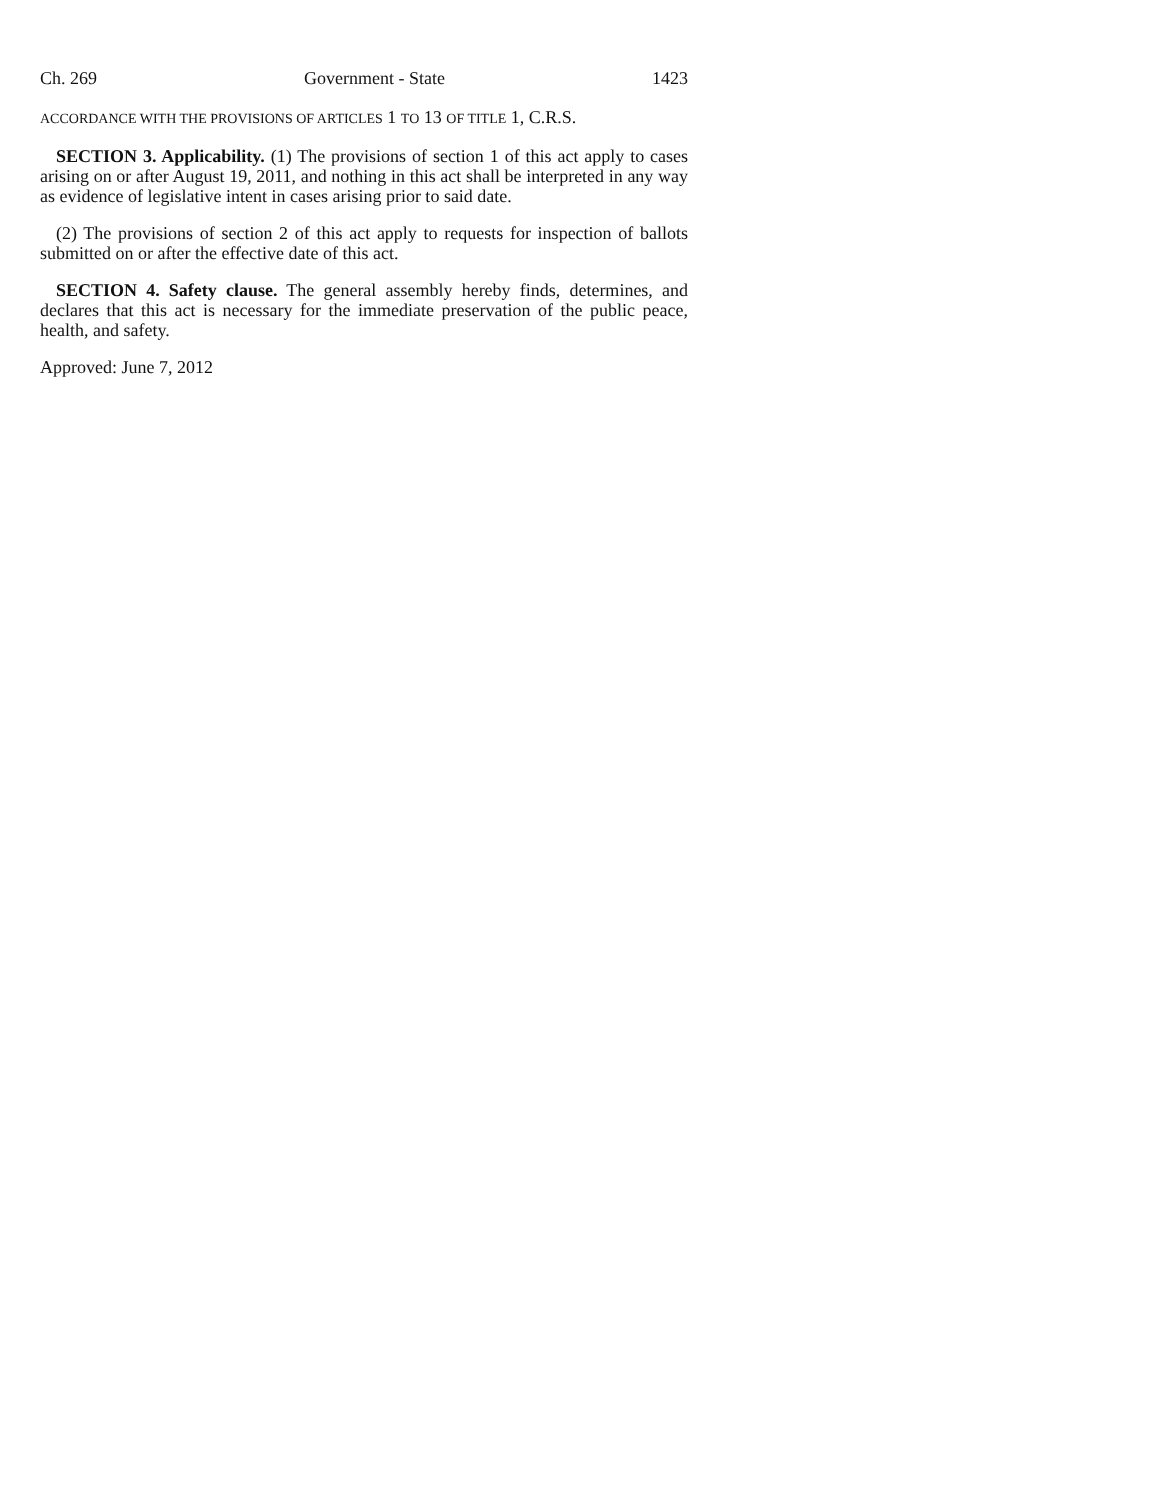Ch. 269 Government - State 1423
ACCORDANCE WITH THE PROVISIONS OF ARTICLES 1 TO 13 OF TITLE 1, C.R.S.
SECTION 3. Applicability. (1) The provisions of section 1 of this act apply to cases arising on or after August 19, 2011, and nothing in this act shall be interpreted in any way as evidence of legislative intent in cases arising prior to said date.
(2) The provisions of section 2 of this act apply to requests for inspection of ballots submitted on or after the effective date of this act.
SECTION 4. Safety clause. The general assembly hereby finds, determines, and declares that this act is necessary for the immediate preservation of the public peace, health, and safety.
Approved: June 7, 2012